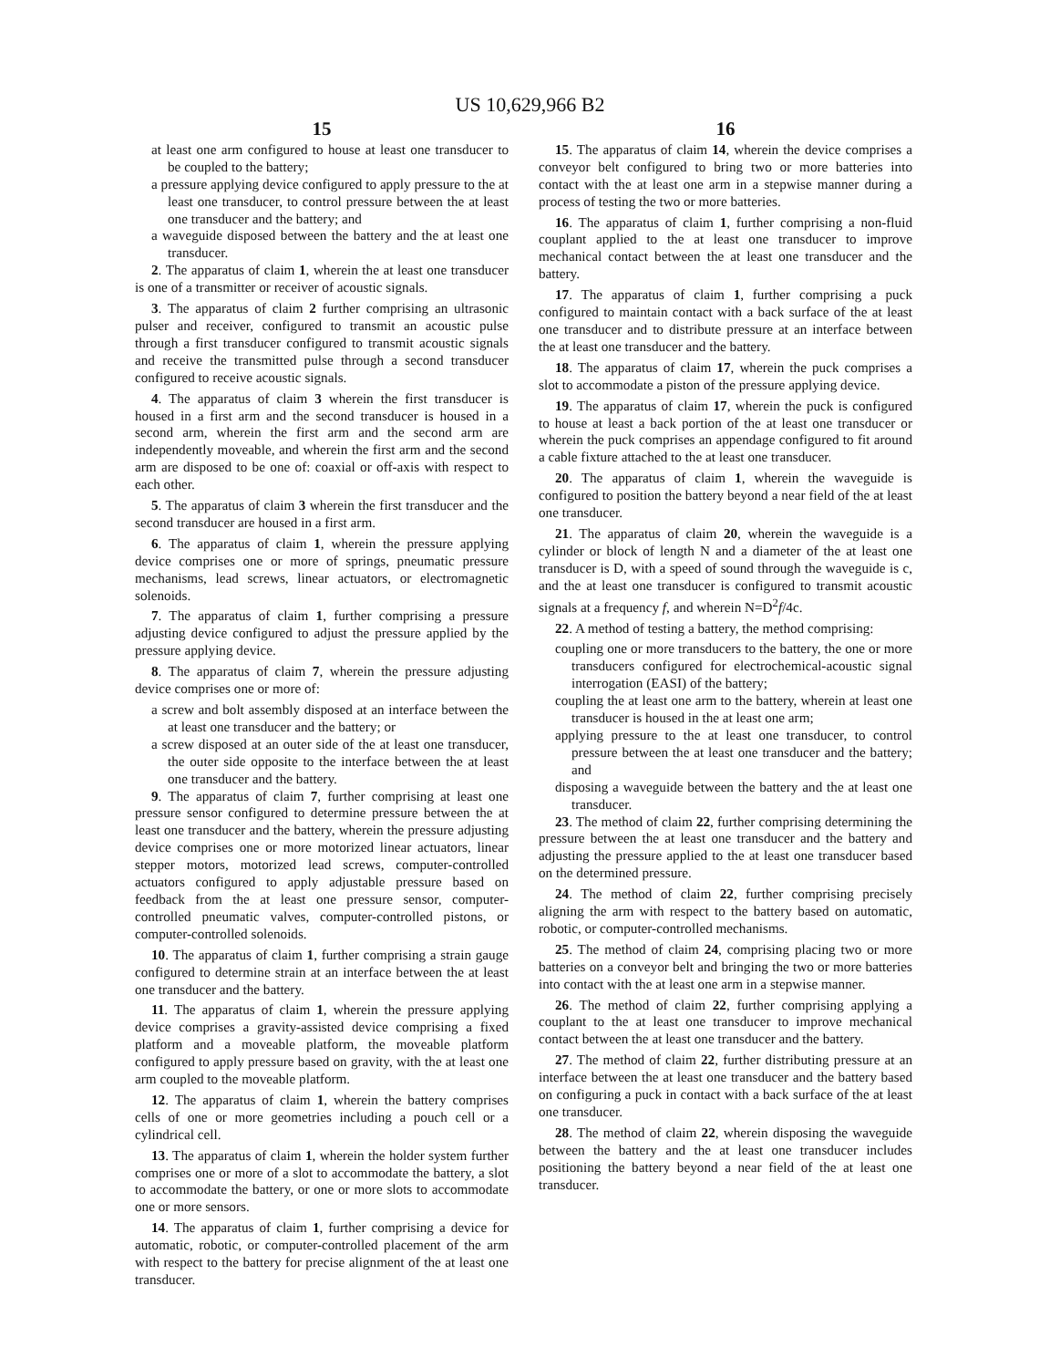US 10,629,966 B2
15
at least one arm configured to house at least one transducer to be coupled to the battery;
a pressure applying device configured to apply pressure to the at least one transducer, to control pressure between the at least one transducer and the battery; and
a waveguide disposed between the battery and the at least one transducer.
2. The apparatus of claim 1, wherein the at least one transducer is one of a transmitter or receiver of acoustic signals.
3. The apparatus of claim 2 further comprising an ultrasonic pulser and receiver, configured to transmit an acoustic pulse through a first transducer configured to transmit acoustic signals and receive the transmitted pulse through a second transducer configured to receive acoustic signals.
4. The apparatus of claim 3 wherein the first transducer is housed in a first arm and the second transducer is housed in a second arm, wherein the first arm and the second arm are independently moveable, and wherein the first arm and the second arm are disposed to be one of: coaxial or off-axis with respect to each other.
5. The apparatus of claim 3 wherein the first transducer and the second transducer are housed in a first arm.
6. The apparatus of claim 1, wherein the pressure applying device comprises one or more of springs, pneumatic pressure mechanisms, lead screws, linear actuators, or electromagnetic solenoids.
7. The apparatus of claim 1, further comprising a pressure adjusting device configured to adjust the pressure applied by the pressure applying device.
8. The apparatus of claim 7, wherein the pressure adjusting device comprises one or more of:
a screw and bolt assembly disposed at an interface between the at least one transducer and the battery; or
a screw disposed at an outer side of the at least one transducer, the outer side opposite to the interface between the at least one transducer and the battery.
9. The apparatus of claim 7, further comprising at least one pressure sensor configured to determine pressure between the at least one transducer and the battery, wherein the pressure adjusting device comprises one or more motorized linear actuators, linear stepper motors, motorized lead screws, computer-controlled actuators configured to apply adjustable pressure based on feedback from the at least one pressure sensor, computer-controlled pneumatic valves, computer-controlled pistons, or computer-controlled solenoids.
10. The apparatus of claim 1, further comprising a strain gauge configured to determine strain at an interface between the at least one transducer and the battery.
11. The apparatus of claim 1, wherein the pressure applying device comprises a gravity-assisted device comprising a fixed platform and a moveable platform, the moveable platform configured to apply pressure based on gravity, with the at least one arm coupled to the moveable platform.
12. The apparatus of claim 1, wherein the battery comprises cells of one or more geometries including a pouch cell or a cylindrical cell.
13. The apparatus of claim 1, wherein the holder system further comprises one or more of a slot to accommodate the battery, a slot to accommodate the battery, or one or more slots to accommodate one or more sensors.
14. The apparatus of claim 1, further comprising a device for automatic, robotic, or computer-controlled placement of the arm with respect to the battery for precise alignment of the at least one transducer.
16
15. The apparatus of claim 14, wherein the device comprises a conveyor belt configured to bring two or more batteries into contact with the at least one arm in a stepwise manner during a process of testing the two or more batteries.
16. The apparatus of claim 1, further comprising a non-fluid couplant applied to the at least one transducer to improve mechanical contact between the at least one transducer and the battery.
17. The apparatus of claim 1, further comprising a puck configured to maintain contact with a back surface of the at least one transducer and to distribute pressure at an interface between the at least one transducer and the battery.
18. The apparatus of claim 17, wherein the puck comprises a slot to accommodate a piston of the pressure applying device.
19. The apparatus of claim 17, wherein the puck is configured to house at least a back portion of the at least one transducer or wherein the puck comprises an appendage configured to fit around a cable fixture attached to the at least one transducer.
20. The apparatus of claim 1, wherein the waveguide is configured to position the battery beyond a near field of the at least one transducer.
21. The apparatus of claim 20, wherein the waveguide is a cylinder or block of length N and a diameter of the at least one transducer is D, with a speed of sound through the waveguide is c, and the at least one transducer is configured to transmit acoustic signals at a frequency f, and wherein N=D<sup>2</sup>f/4c.
22. A method of testing a battery, the method comprising:
coupling one or more transducers to the battery, the one or more transducers configured for electrochemical-acoustic signal interrogation (EASI) of the battery;
coupling the at least one arm to the battery, wherein at least one transducer is housed in the at least one arm;
applying pressure to the at least one transducer, to control pressure between the at least one transducer and the battery; and
disposing a waveguide between the battery and the at least one transducer.
23. The method of claim 22, further comprising determining the pressure between the at least one transducer and the battery and adjusting the pressure applied to the at least one transducer based on the determined pressure.
24. The method of claim 22, further comprising precisely aligning the arm with respect to the battery based on automatic, robotic, or computer-controlled mechanisms.
25. The method of claim 24, comprising placing two or more batteries on a conveyor belt and bringing the two or more batteries into contact with the at least one arm in a stepwise manner.
26. The method of claim 22, further comprising applying a couplant to the at least one transducer to improve mechanical contact between the at least one transducer and the battery.
27. The method of claim 22, further distributing pressure at an interface between the at least one transducer and the battery based on configuring a puck in contact with a back surface of the at least one transducer.
28. The method of claim 22, wherein disposing the waveguide between the battery and the at least one transducer includes positioning the battery beyond a near field of the at least one transducer.